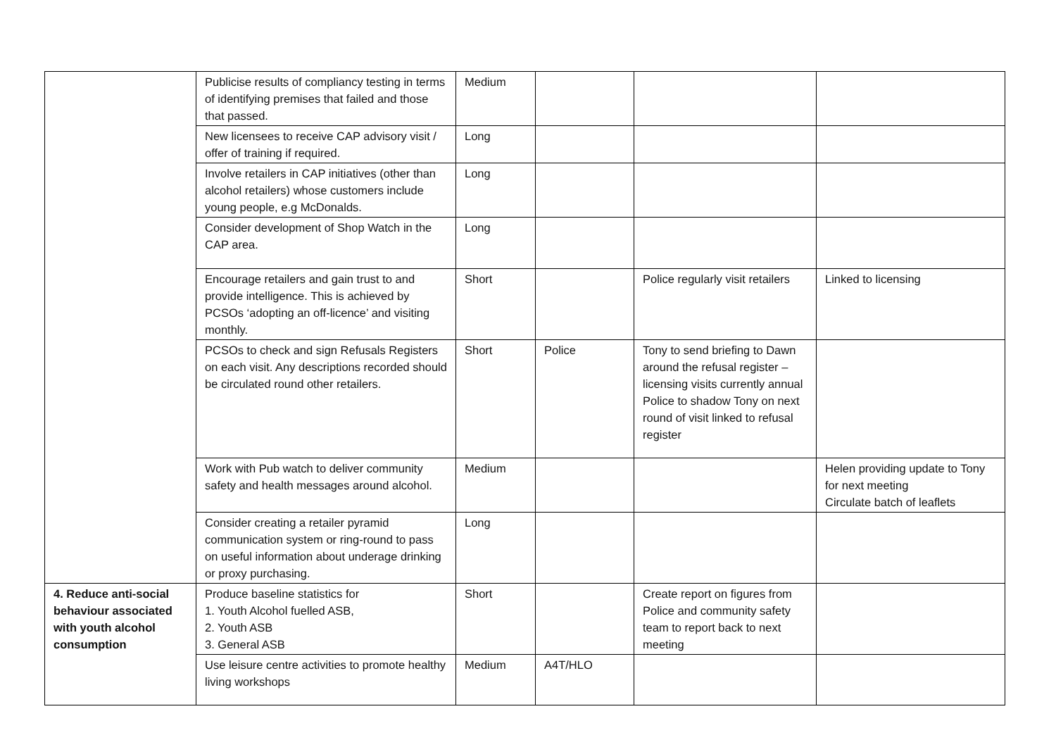| | Publicise results of compliancy testing in terms of identifying premises that failed and those that passed. | Medium | | | |
| | New licensees to receive CAP advisory visit / offer of training if required. | Long | | | |
| | Involve retailers in CAP initiatives (other than alcohol retailers) whose customers include young people, e.g McDonalds. | Long | | | |
| | Consider development of Shop Watch in the CAP area. | Long | | | |
| | Encourage retailers and gain trust to and provide intelligence. This is achieved by PCSOs ‘adopting an off-licence’ and visiting monthly. | Short | | Police regularly visit retailers | Linked to licensing |
| | PCSOs to check and sign Refusals Registers on each visit. Any descriptions recorded should be circulated round other retailers. | Short | Police | Tony to send briefing to Dawn around the refusal register – licensing visits currently annual Police to shadow Tony on next round of visit linked to refusal register | |
| | Work with Pub watch to deliver community safety and health messages around alcohol. | Medium | | | Helen providing update to Tony for next meeting Circulate batch of leaflets |
| | Consider creating a retailer pyramid communication system or ring-round to pass on useful information about underage drinking or proxy purchasing. | Long | | | |
| 4. Reduce anti-social behaviour associated with youth alcohol consumption | Produce baseline statistics for 1. Youth Alcohol fuelled ASB, 2. Youth ASB 3. General ASB | Short | | Create report on figures from Police and community safety team to report back to next meeting | |
| | Use leisure centre activities to promote healthy living workshops | Medium | A4T/HLO | | |